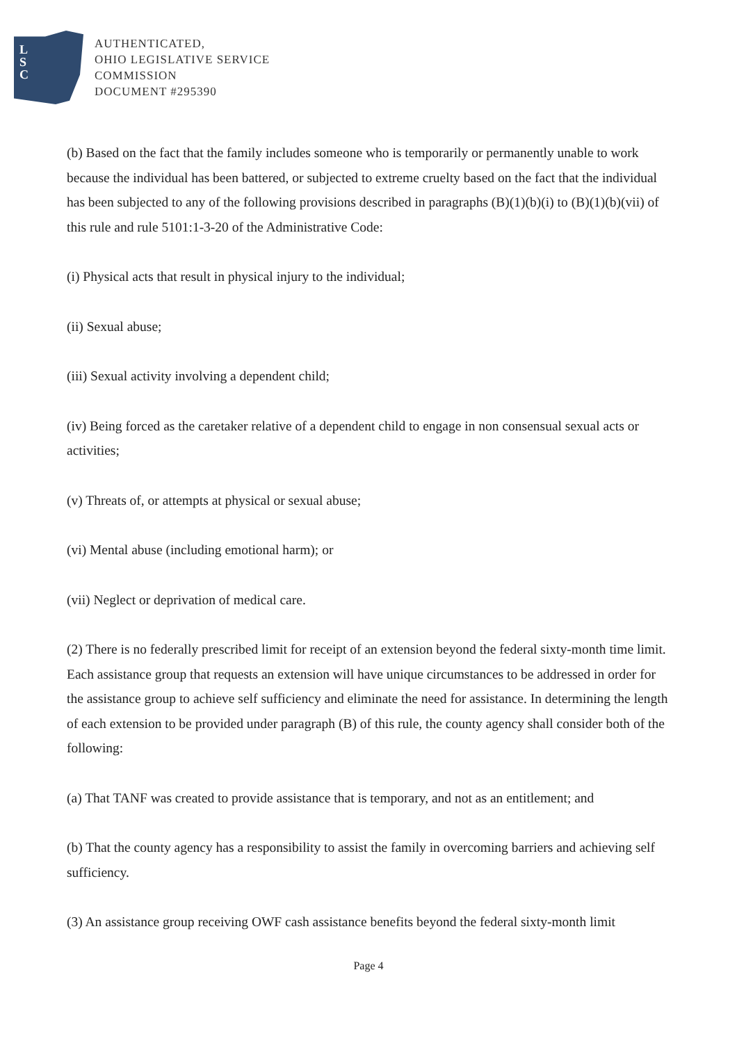L
S
C
AUTHENTICATED,
OHIO LEGISLATIVE SERVICE
COMMISSION
DOCUMENT #295390
(b) Based on the fact that the family includes someone who is temporarily or permanently unable to work because the individual has been battered, or subjected to extreme cruelty based on the fact that the individual has been subjected to any of the following provisions described in paragraphs (B)(1)(b)(i) to (B)(1)(b)(vii) of this rule and rule 5101:1-3-20 of the Administrative Code:
(i) Physical acts that result in physical injury to the individual;
(ii) Sexual abuse;
(iii) Sexual activity involving a dependent child;
(iv) Being forced as the caretaker relative of a dependent child to engage in non consensual sexual acts or activities;
(v) Threats of, or attempts at physical or sexual abuse;
(vi) Mental abuse (including emotional harm); or
(vii) Neglect or deprivation of medical care.
(2) There is no federally prescribed limit for receipt of an extension beyond the federal sixty-month time limit. Each assistance group that requests an extension will have unique circumstances to be addressed in order for the assistance group to achieve self sufficiency and eliminate the need for assistance. In determining the length of each extension to be provided under paragraph (B) of this rule, the county agency shall consider both of the following:
(a) That TANF was created to provide assistance that is temporary, and not as an entitlement; and
(b) That the county agency has a responsibility to assist the family in overcoming barriers and achieving self sufficiency.
(3) An assistance group receiving OWF cash assistance benefits beyond the federal sixty-month limit
Page 4